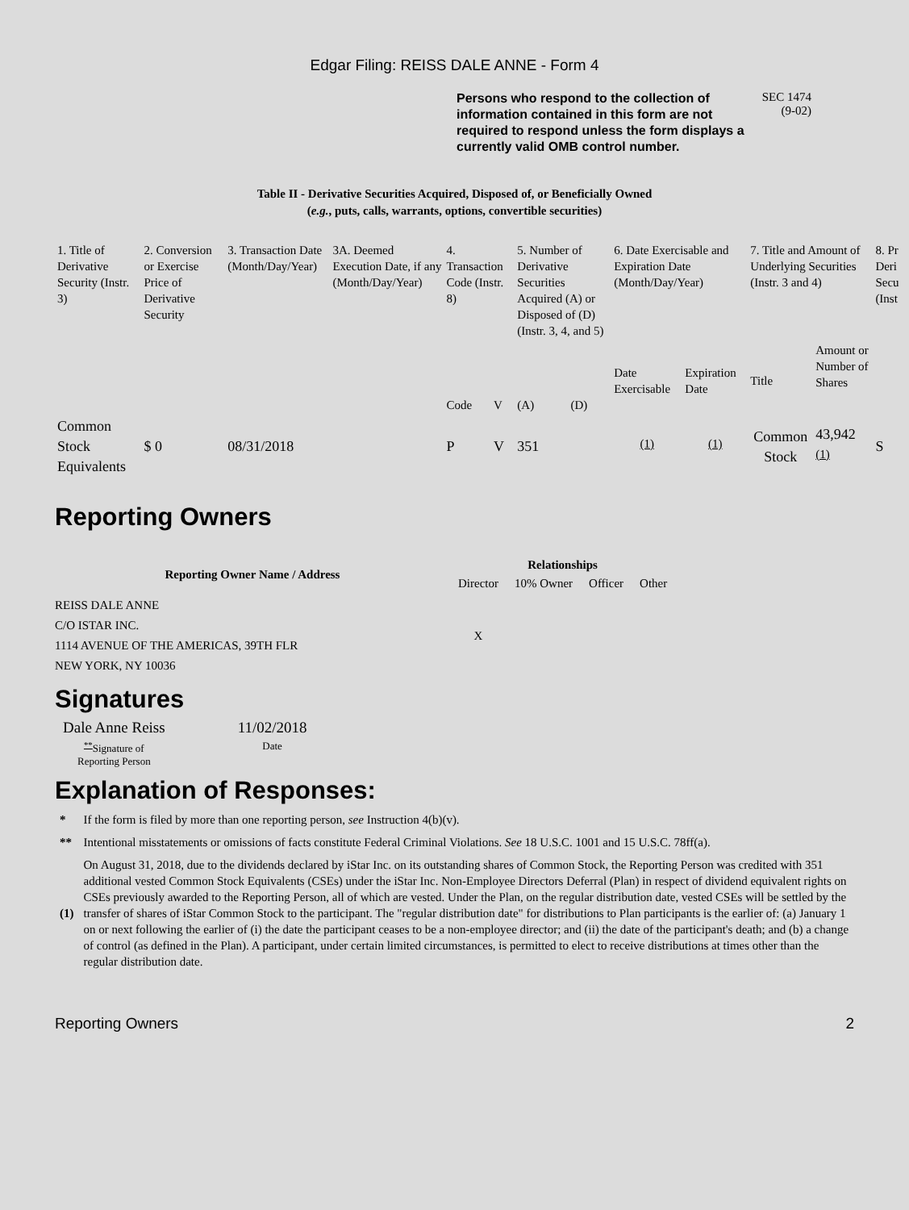Edgar Filing: REISS DALE ANNE - Form 4
Persons who respond to the collection of information contained in this form are not required to respond unless the form displays a currently valid OMB control number.
SEC 1474
(9-02)
Table II - Derivative Securities Acquired, Disposed of, or Beneficially Owned
(e.g., puts, calls, warrants, options, convertible securities)
| 1. Title of Derivative Security (Instr. 3) | 2. Conversion or Exercise Price of Derivative Security | 3. Transaction Date (Month/Day/Year) | 3A. Deemed Execution Date, if any (Month/Day/Year) | 4. Transaction Code (Instr. 8) | | 5. Number of Derivative Securities Acquired (A) or Disposed of (D) (Instr. 3, 4, and 5) | | 6. Date Exercisable and Expiration Date (Month/Day/Year) | | 7. Title and Amount of Underlying Securities (Instr. 3 and 4) | | 8. Pr Deri Secu (Inst |
| --- | --- | --- | --- | --- | --- | --- | --- | --- | --- | --- | --- | --- |
| | | | | Code | V | (A) | (D) | Date Exercisable | Expiration Date | Title | Amount or Number of Shares | |
| Common Stock Equivalents | $ 0 | 08/31/2018 | | P | V | 351 | | <sup>(1)</sup> | <sup>(1)</sup> | Common Stock | 43,942 <sup>(1)</sup> | S |
Reporting Owners
| Reporting Owner Name / Address | Relationships | | | |
| --- | --- | --- | --- | --- |
| | Director | 10% Owner | Officer | Other |
| REISS DALE ANNE C/O ISTAR INC. 1114 AVENUE OF THE AMERICAS, 39TH FLR NEW YORK, NY 10036 | X | | | |
Signatures
| Dale Anne Reiss | 11/02/2018 |
| <sup>**</sup> Signature of Reporting Person | Date |
Explanation of Responses:
| * | If the form is filed by more than one reporting person, see Instruction 4(b)(v). |
| ** | Intentional misstatements or omissions of facts constitute Federal Criminal Violations. See 18 U.S.C. 1001 and 15 U.S.C. 78ff(a). |
| (1) | On August 31, 2018, due to the dividends declared by iStar Inc. on its outstanding shares of Common Stock, the Reporting Person was credited with 351 additional vested Common Stock Equivalents (CSEs) under the iStar Inc. Non-Employee Directors Deferral (Plan) in respect of dividend equivalent rights on CSEs previously awarded to the Reporting Person, all of which are vested. Under the Plan, on the regular distribution date, vested CSEs will be settled by the transfer of shares of iStar Common Stock to the participant. The "regular distribution date" for distributions to Plan participants is the earlier of: (a) January 1 on or next following the earlier of (i) the date the participant ceases to be a non-employee director; and (ii) the date of the participant's death; and (b) a change of control (as defined in the Plan). A participant, under certain limited circumstances, is permitted to elect to receive distributions at times other than the regular distribution date. |
Reporting Owners 2